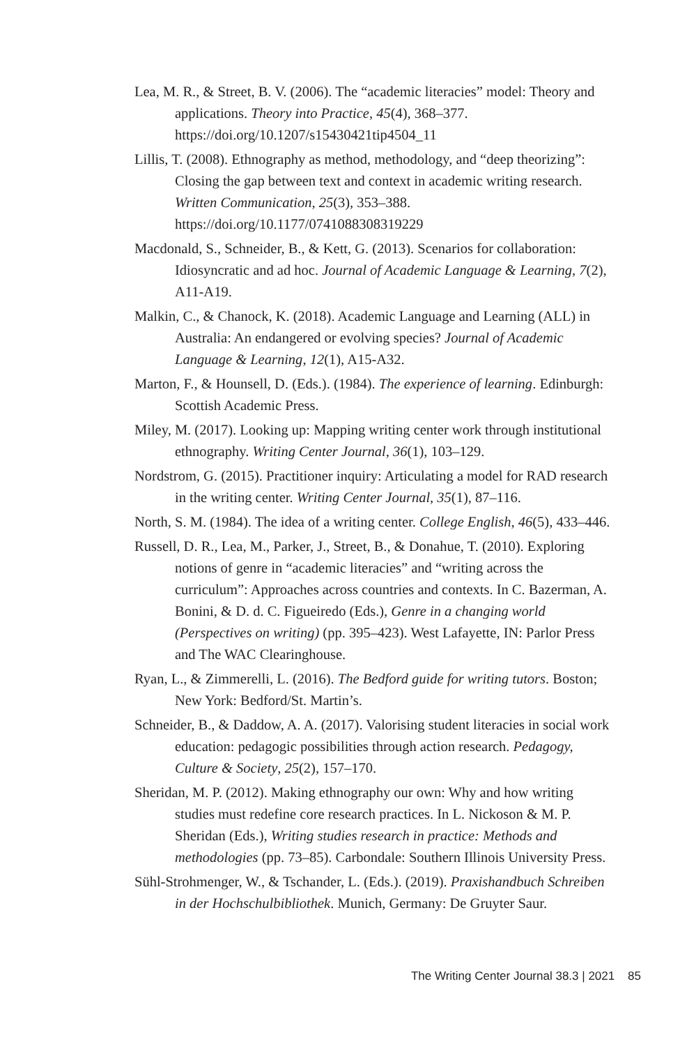Lea, M. R., & Street, B. V. (2006). The “academic literacies” model: Theory and applications. Theory into Practice, 45(4), 368–377. https://doi.org/10.1207/s15430421tip4504_11
Lillis, T. (2008). Ethnography as method, methodology, and “deep theorizing”: Closing the gap between text and context in academic writing research. Written Communication, 25(3), 353–388. https://doi.org/10.1177/0741088308319229
Macdonald, S., Schneider, B., & Kett, G. (2013). Scenarios for collaboration: Idiosyncratic and ad hoc. Journal of Academic Language & Learning, 7(2), A11-A19.
Malkin, C., & Chanock, K. (2018). Academic Language and Learning (ALL) in Australia: An endangered or evolving species? Journal of Academic Language & Learning, 12(1), A15-A32.
Marton, F., & Hounsell, D. (Eds.). (1984). The experience of learning. Edinburgh: Scottish Academic Press.
Miley, M. (2017). Looking up: Mapping writing center work through institutional ethnography. Writing Center Journal, 36(1), 103–129.
Nordstrom, G. (2015). Practitioner inquiry: Articulating a model for RAD research in the writing center. Writing Center Journal, 35(1), 87–116.
North, S. M. (1984). The idea of a writing center. College English, 46(5), 433–446.
Russell, D. R., Lea, M., Parker, J., Street, B., & Donahue, T. (2010). Exploring notions of genre in “academic literacies” and “writing across the curriculum”: Approaches across countries and contexts. In C. Bazerman, A. Bonini, & D. d. C. Figueiredo (Eds.), Genre in a changing world (Perspectives on writing) (pp. 395–423). West Lafayette, IN: Parlor Press and The WAC Clearinghouse.
Ryan, L., & Zimmerelli, L. (2016). The Bedford guide for writing tutors. Boston; New York: Bedford/St. Martin’s.
Schneider, B., & Daddow, A. A. (2017). Valorising student literacies in social work education: pedagogic possibilities through action research. Pedagogy, Culture & Society, 25(2), 157–170.
Sheridan, M. P. (2012). Making ethnography our own: Why and how writing studies must redefine core research practices. In L. Nickoson & M. P. Sheridan (Eds.), Writing studies research in practice: Methods and methodologies (pp. 73–85). Carbondale: Southern Illinois University Press.
Sühl-Strohmenger, W., & Tschander, L. (Eds.). (2019). Praxishandbuch Schreiben in der Hochschulbibliothek. Munich, Germany: De Gruyter Saur.
The Writing Center Journal 38.3 | 2021 85